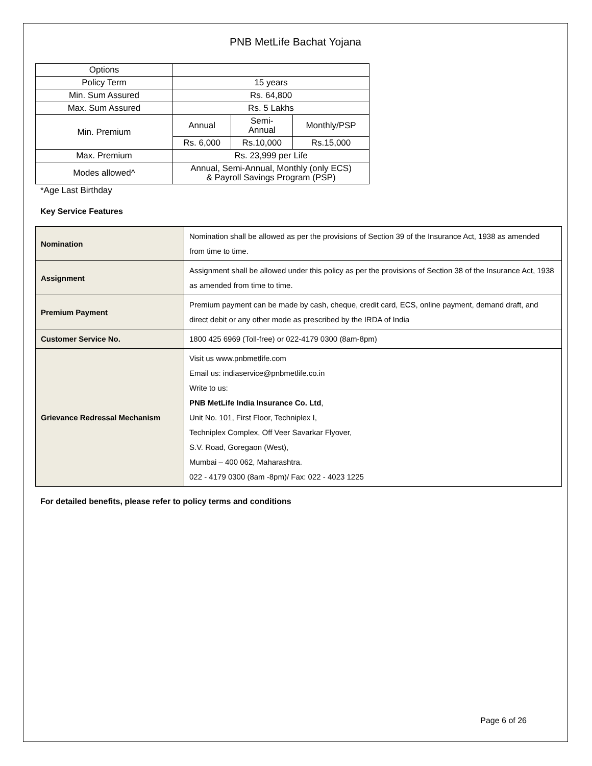PNB MetLife Bachat Yojana
| Options | | | |
| Policy Term | 15 years | | |
| Min. Sum Assured | Rs. 64,800 | | |
| Max. Sum Assured | Rs. 5 Lakhs | | |
| Min. Premium | Annual | Semi- Annual | Monthly/PSP |
| | Rs. 6,000 | Rs.10,000 | Rs.15,000 |
| Max. Premium | Rs. 23,999 per Life | | |
| Modes allowed^ | Annual, Semi-Annual, Monthly (only ECS) & Payroll Savings Program (PSP) | | |
*Age Last Birthday
Key Service Features
| Nomination | Nomination shall be allowed as per the provisions of Section 39 of the Insurance Act, 1938 as amended from time to time. |
| Assignment | Assignment shall be allowed under this policy as per the provisions of Section 38 of the Insurance Act, 1938 as amended from time to time. |
| Premium Payment | Premium payment can be made by cash, cheque, credit card, ECS, online payment, demand draft, and direct debit or any other mode as prescribed by the IRDA of India |
| Customer Service No. | 1800 425 6969 (Toll-free) or 022-4179 0300 (8am-8pm) |
| Grievance Redressal Mechanism | Visit us www.pnbmetlife.com Email us: indiaservice@pnbmetlife.co.in Write to us: PNB MetLife India Insurance Co. Ltd , Unit No. 101, First Floor, Techniplex I, Techniplex Complex, Off Veer Savarkar Flyover, S.V. Road, Goregaon (West), Mumbai – 400 062, Maharashtra. 022 - 4179 0300 (8am -8pm)/ Fax: 022 - 4023 1225 |
For detailed benefits, please refer to policy terms and conditions
Page 6 of 26